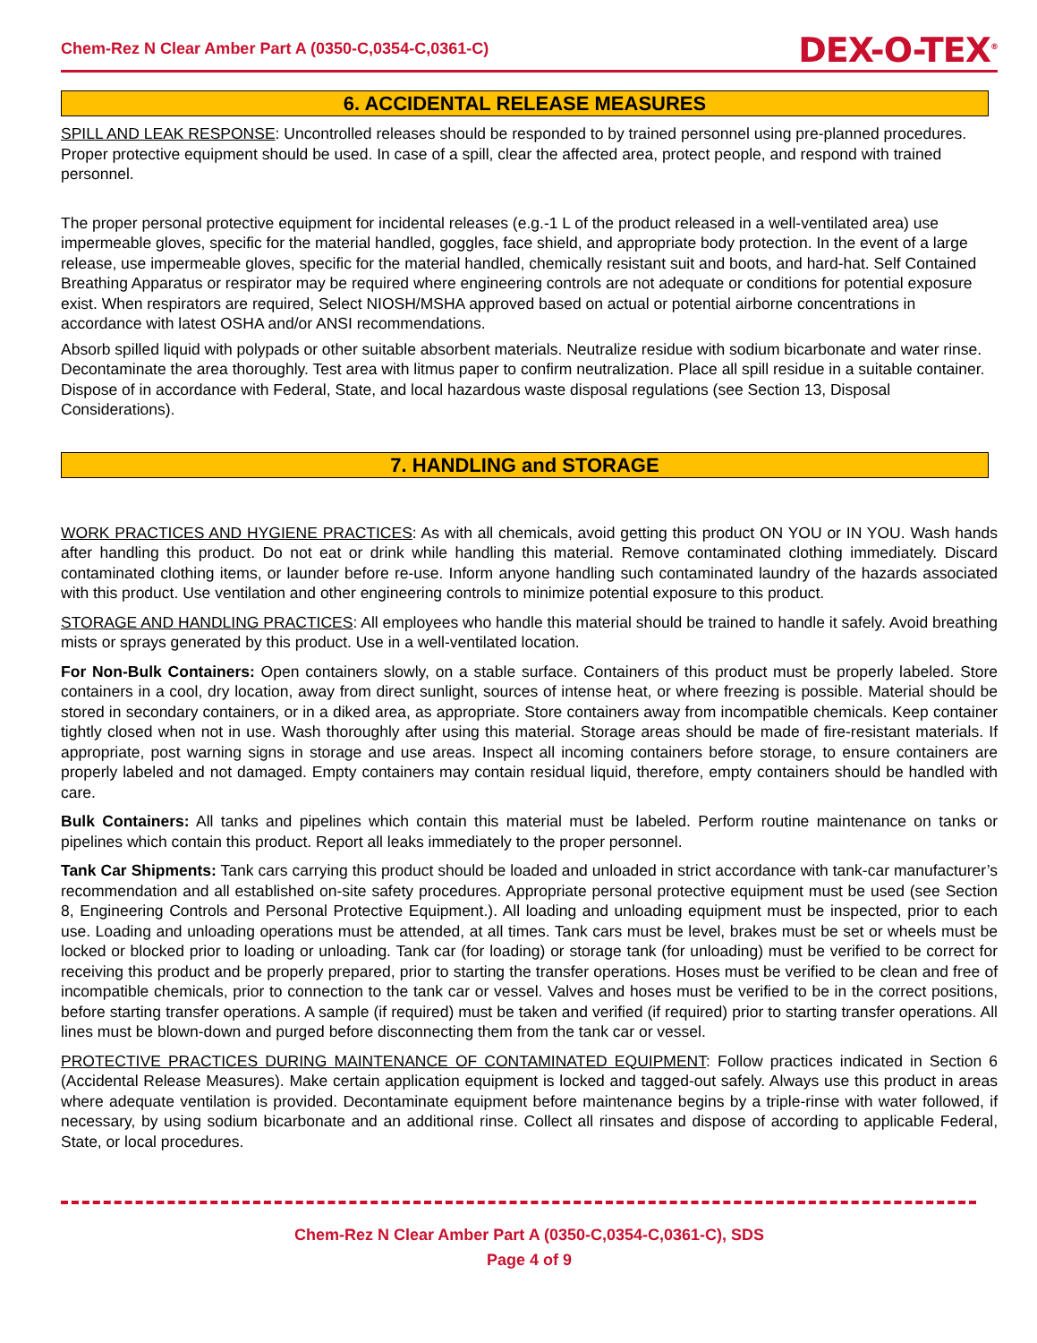Chem-Rez N Clear Amber Part A (0350-C,0354-C,0361-C) DEX-O-TEX<sup>®</sup>
6. ACCIDENTAL RELEASE MEASURES
SPILL AND LEAK RESPONSE: Uncontrolled releases should be responded to by trained personnel using pre-planned procedures. Proper protective equipment should be used. In case of a spill, clear the affected area, protect people, and respond with trained personnel.
The proper personal protective equipment for incidental releases (e.g.-1 L of the product released in a well-ventilated area) use impermeable gloves, specific for the material handled, goggles, face shield, and appropriate body protection. In the event of a large release, use impermeable gloves, specific for the material handled, chemically resistant suit and boots, and hard-hat. Self Contained Breathing Apparatus or respirator may be required where engineering controls are not adequate or conditions for potential exposure exist. When respirators are required, Select NIOSH/MSHA approved based on actual or potential airborne concentrations in accordance with latest OSHA and/or ANSI recommendations.
Absorb spilled liquid with polypads or other suitable absorbent materials. Neutralize residue with sodium bicarbonate and water rinse. Decontaminate the area thoroughly. Test area with litmus paper to confirm neutralization. Place all spill residue in a suitable container. Dispose of in accordance with Federal, State, and local hazardous waste disposal regulations (see Section 13, Disposal Considerations).
7. HANDLING and STORAGE
WORK PRACTICES AND HYGIENE PRACTICES: As with all chemicals, avoid getting this product ON YOU or IN YOU. Wash hands after handling this product. Do not eat or drink while handling this material. Remove contaminated clothing immediately. Discard contaminated clothing items, or launder before re-use. Inform anyone handling such contaminated laundry of the hazards associated with this product. Use ventilation and other engineering controls to minimize potential exposure to this product.
STORAGE AND HANDLING PRACTICES: All employees who handle this material should be trained to handle it safely. Avoid breathing mists or sprays generated by this product. Use in a well-ventilated location.
For Non-Bulk Containers: Open containers slowly, on a stable surface. Containers of this product must be properly labeled. Store containers in a cool, dry location, away from direct sunlight, sources of intense heat, or where freezing is possible. Material should be stored in secondary containers, or in a diked area, as appropriate. Store containers away from incompatible chemicals. Keep container tightly closed when not in use. Wash thoroughly after using this material. Storage areas should be made of fire-resistant materials. If appropriate, post warning signs in storage and use areas. Inspect all incoming containers before storage, to ensure containers are properly labeled and not damaged. Empty containers may contain residual liquid, therefore, empty containers should be handled with care.
Bulk Containers: All tanks and pipelines which contain this material must be labeled. Perform routine maintenance on tanks or pipelines which contain this product. Report all leaks immediately to the proper personnel.
Tank Car Shipments: Tank cars carrying this product should be loaded and unloaded in strict accordance with tank-car manufacturer’s recommendation and all established on-site safety procedures. Appropriate personal protective equipment must be used (see Section 8, Engineering Controls and Personal Protective Equipment.). All loading and unloading equipment must be inspected, prior to each use. Loading and unloading operations must be attended, at all times. Tank cars must be level, brakes must be set or wheels must be locked or blocked prior to loading or unloading. Tank car (for loading) or storage tank (for unloading) must be verified to be correct for receiving this product and be properly prepared, prior to starting the transfer operations. Hoses must be verified to be clean and free of incompatible chemicals, prior to connection to the tank car or vessel. Valves and hoses must be verified to be in the correct positions, before starting transfer operations. A sample (if required) must be taken and verified (if required) prior to starting transfer operations. All lines must be blown-down and purged before disconnecting them from the tank car or vessel.
PROTECTIVE PRACTICES DURING MAINTENANCE OF CONTAMINATED EQUIPMENT: Follow practices indicated in Section 6 (Accidental Release Measures). Make certain application equipment is locked and tagged-out safely. Always use this product in areas where adequate ventilation is provided. Decontaminate equipment before maintenance begins by a triple-rinse with water followed, if necessary, by using sodium bicarbonate and an additional rinse. Collect all rinsates and dispose of according to applicable Federal, State, or local procedures.
Chem-Rez N Clear Amber Part A (0350-C,0354-C,0361-C), SDS
Page 4 of 9